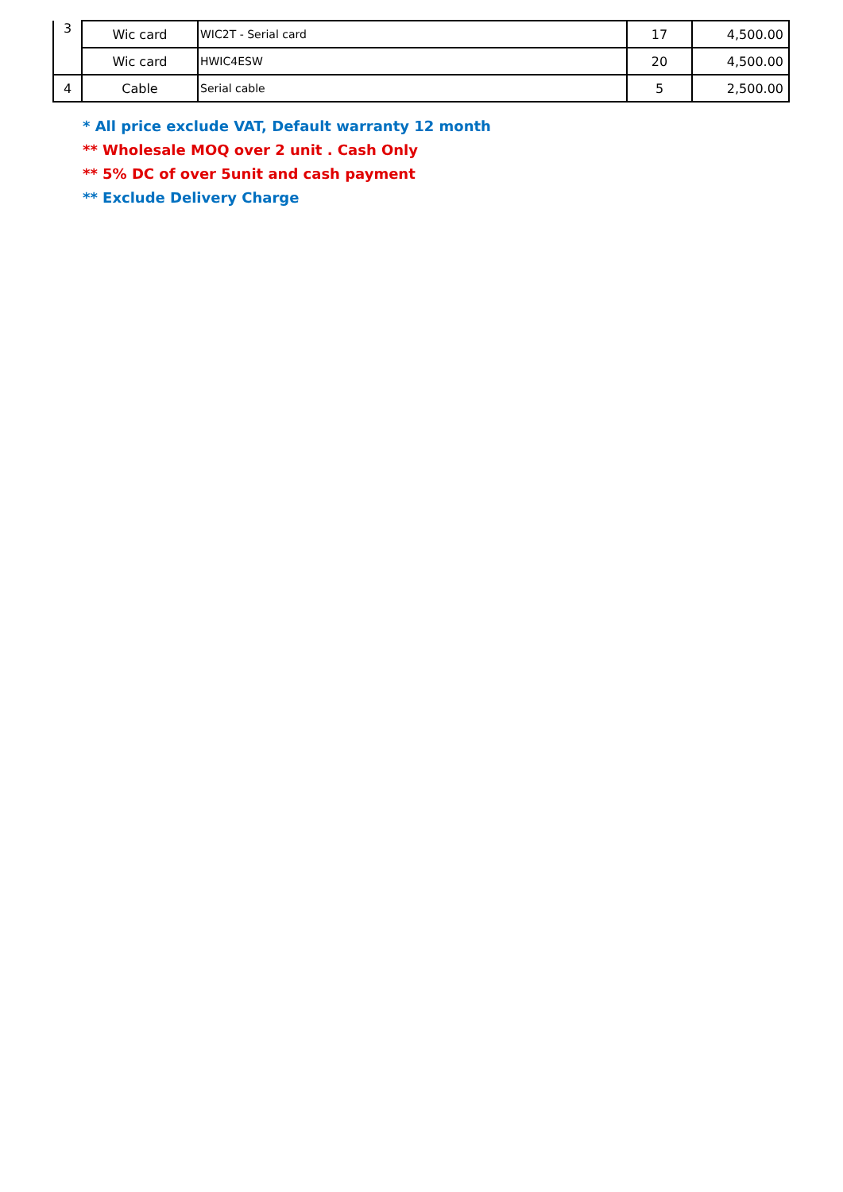| 3 | Wic card | WIC2T - Serial card | 17 | 4,500.00 |
| | Wic card | HWIC4ESW | 20 | 4,500.00 |
| 4 | Cable | Serial cable | 5 | 2,500.00 |
* All price exclude VAT, Default warranty 12 month
** Wholesale MOQ over 2 unit . Cash Only
** 5% DC of over 5unit and cash payment
** Exclude Delivery Charge